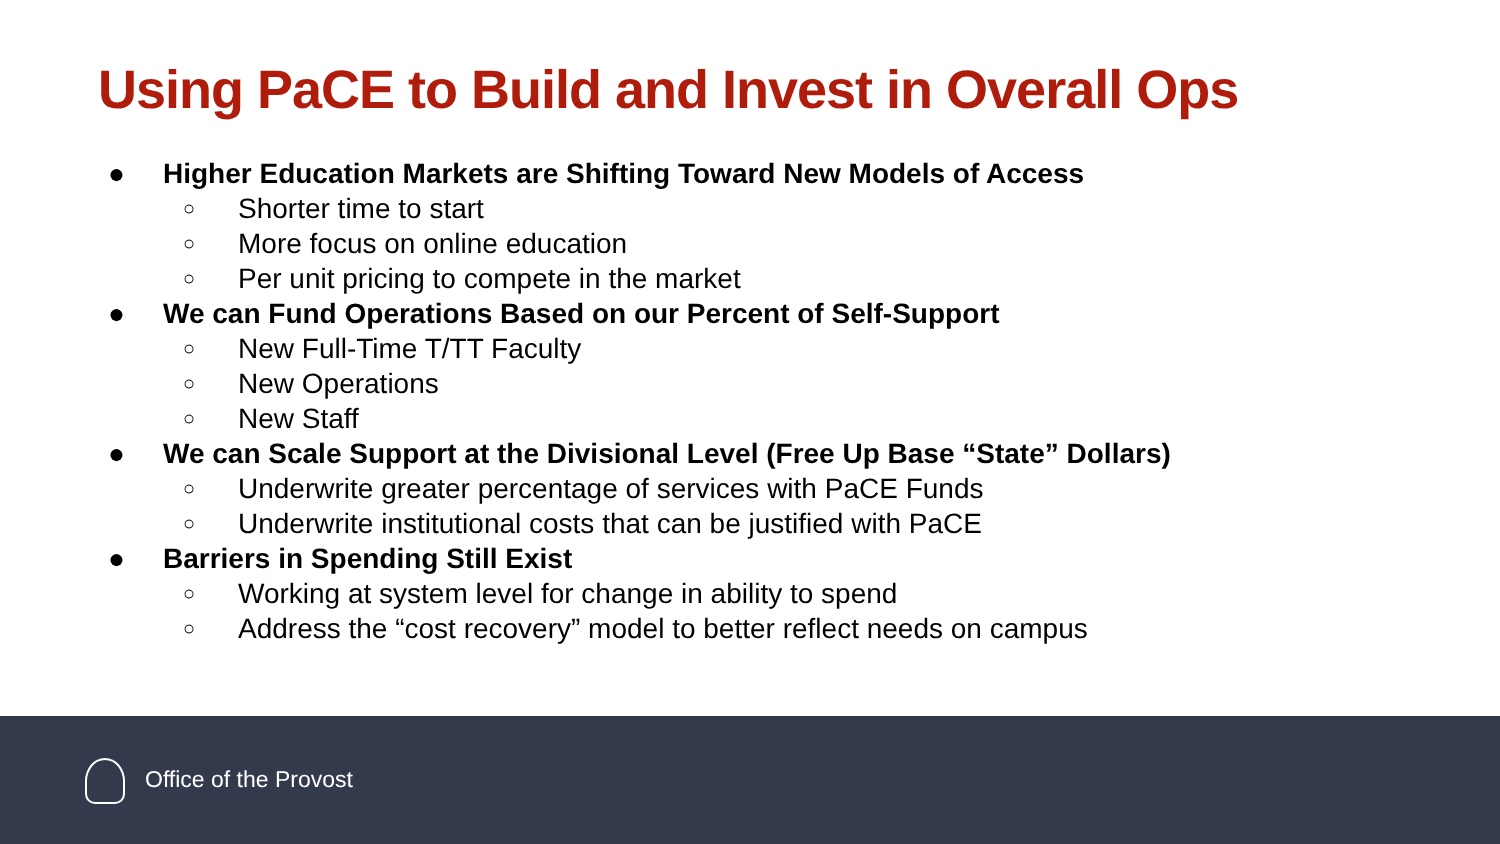Using PaCE to Build and Invest in Overall Ops
● Higher Education Markets are Shifting Toward New Models of Access
○ Shorter time to start
○ More focus on online education
○ Per unit pricing to compete in the market
● We can Fund Operations Based on our Percent of Self-Support
○ New Full-Time T/TT Faculty
○ New Operations
○ New Staff
● We can Scale Support at the Divisional Level (Free Up Base “State” Dollars)
○ Underwrite greater percentage of services with PaCE Funds
○ Underwrite institutional costs that can be justified with PaCE
● Barriers in Spending Still Exist
○ Working at system level for change in ability to spend
○ Address the “cost recovery” model to better reflect needs on campus
Office of the Provost